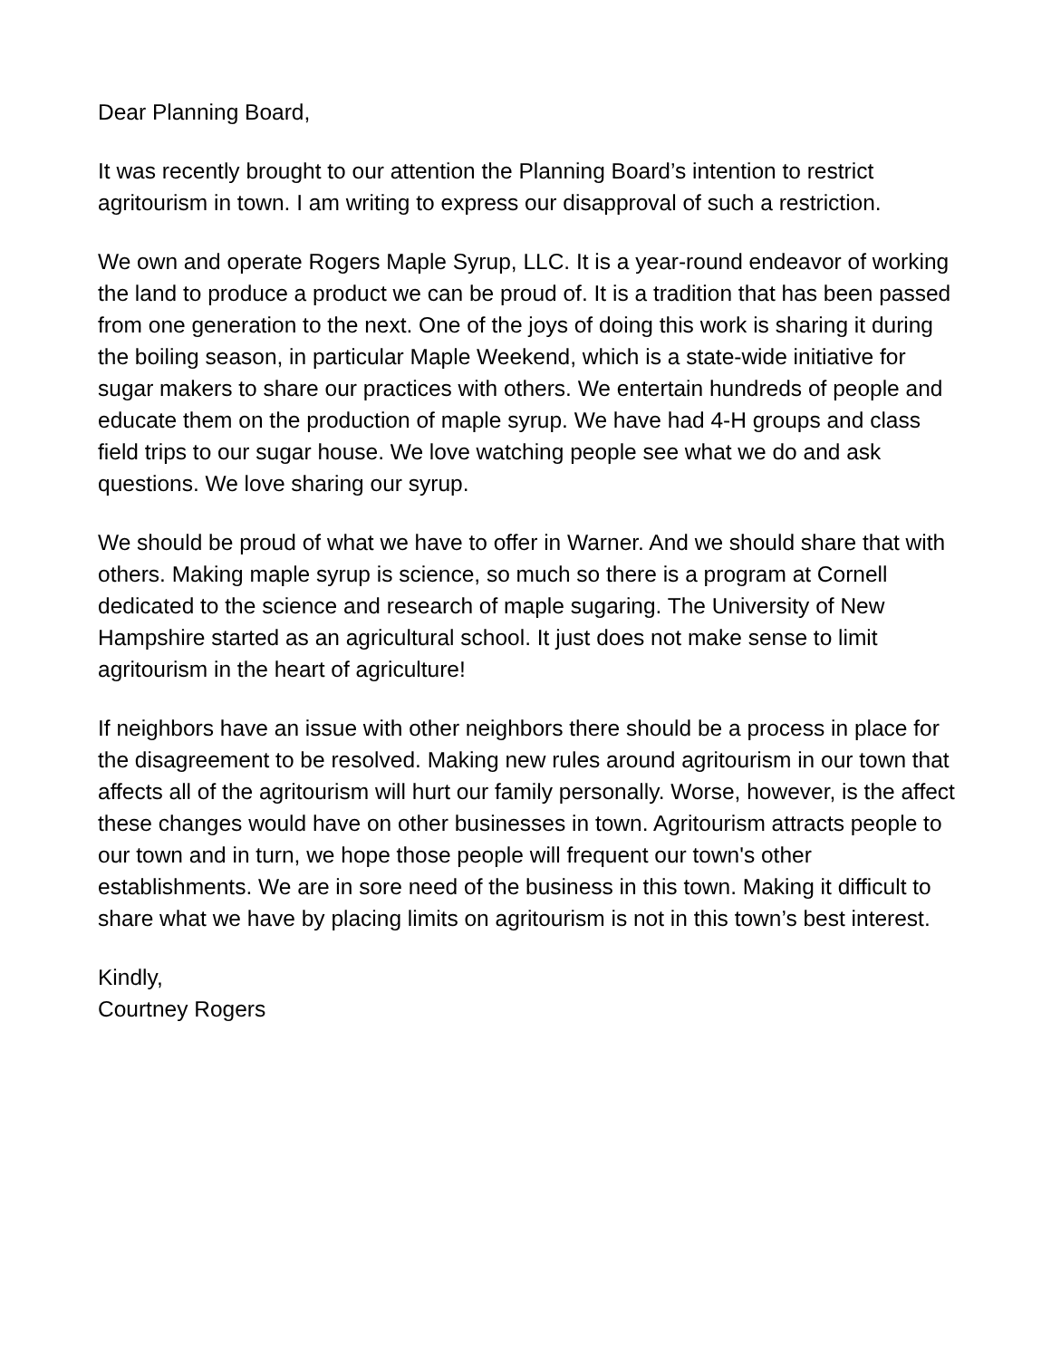Dear Planning Board,
It was recently brought to our attention the Planning Board’s intention to restrict agritourism in town. I am writing to express our disapproval of such a restriction.
We own and operate Rogers Maple Syrup, LLC. It is a year-round endeavor of working the land to produce a product we can be proud of. It is a tradition that has been passed from one generation to the next. One of the joys of doing this work is sharing it during the boiling season, in particular Maple Weekend, which is a state-wide initiative for sugar makers to share our practices with others. We entertain hundreds of people and educate them on the production of maple syrup. We have had 4-H groups and class field trips to our sugar house. We love watching people see what we do and ask questions. We love sharing our syrup.
We should be proud of what we have to offer in Warner. And we should share that with others. Making maple syrup is science, so much so there is a program at Cornell dedicated to the science and research of maple sugaring. The University of New Hampshire started as an agricultural school. It just does not make sense to limit agritourism in the heart of agriculture!
If neighbors have an issue with other neighbors there should be a process in place for the disagreement to be resolved. Making new rules around agritourism in our town that affects all of the agritourism will hurt our family personally. Worse, however, is the affect these changes would have on other businesses in town. Agritourism attracts people to our town and in turn, we hope those people will frequent our town's other establishments. We are in sore need of the business in this town. Making it difficult to share what we have by placing limits on agritourism is not in this town’s best interest.
Kindly,
Courtney Rogers